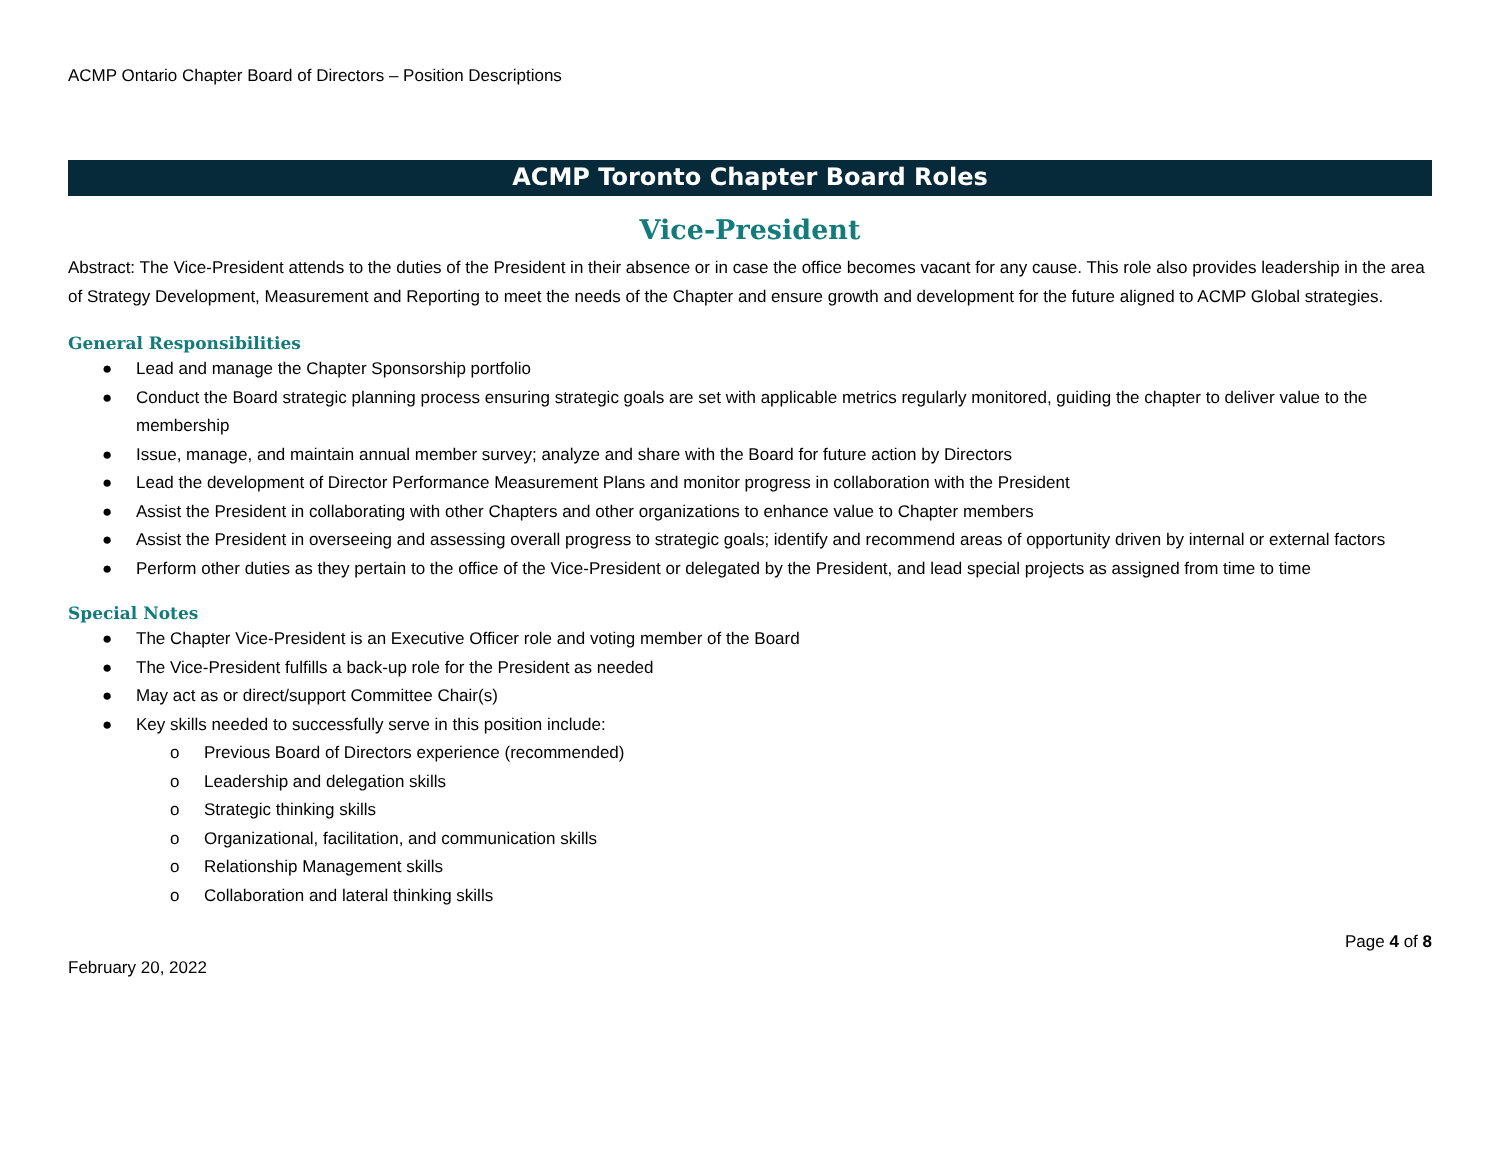ACMP Ontario Chapter Board of Directors – Position Descriptions
ACMP Toronto Chapter Board Roles
Vice-President
Abstract: The Vice-President attends to the duties of the President in their absence or in case the office becomes vacant for any cause. This role also provides leadership in the area of Strategy Development, Measurement and Reporting to meet the needs of the Chapter and ensure growth and development for the future aligned to ACMP Global strategies.
General Responsibilities
● Lead and manage the Chapter Sponsorship portfolio
● Conduct the Board strategic planning process ensuring strategic goals are set with applicable metrics regularly monitored, guiding the chapter to deliver value to the membership
● Issue, manage, and maintain annual member survey; analyze and share with the Board for future action by Directors
● Lead the development of Director Performance Measurement Plans and monitor progress in collaboration with the President
● Assist the President in collaborating with other Chapters and other organizations to enhance value to Chapter members
● Assist the President in overseeing and assessing overall progress to strategic goals; identify and recommend areas of opportunity driven by internal or external factors
● Perform other duties as they pertain to the office of the Vice-President or delegated by the President, and lead special projects as assigned from time to time
Special Notes
● The Chapter Vice-President is an Executive Officer role and voting member of the Board
● The Vice-President fulfills a back-up role for the President as needed
● May act as or direct/support Committee Chair(s)
● Key skills needed to successfully serve in this position include:
o Previous Board of Directors experience (recommended)
o Leadership and delegation skills
o Strategic thinking skills
o Organizational, facilitation, and communication skills
o Relationship Management skills
o Collaboration and lateral thinking skills
February 20, 2022
Page 4 of 8